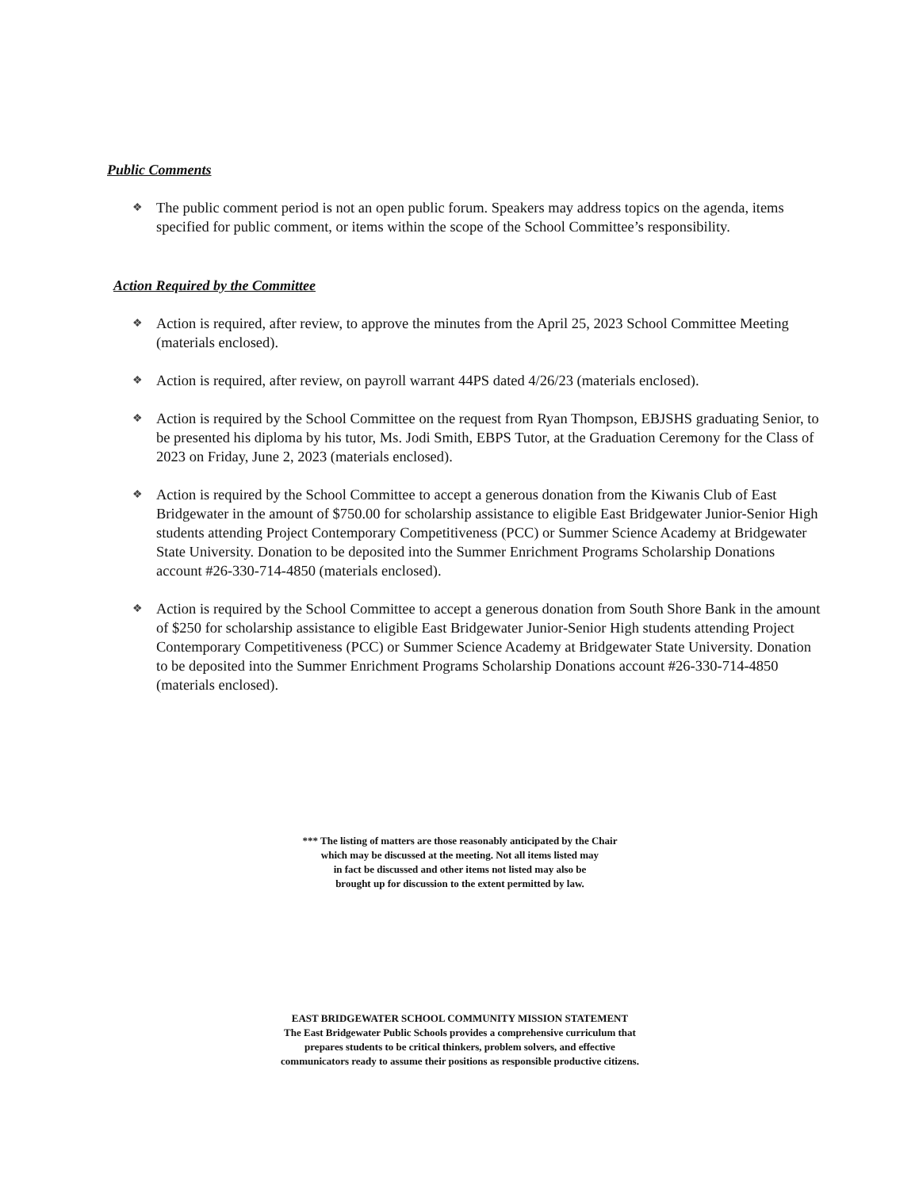Public Comments
❖ The public comment period is not an open public forum. Speakers may address topics on the agenda, items specified for public comment, or items within the scope of the School Committee’s responsibility.
Action Required by the Committee
❖ Action is required, after review, to approve the minutes from the April 25, 2023 School Committee Meeting (materials enclosed).
❖ Action is required, after review, on payroll warrant 44PS dated 4/26/23 (materials enclosed).
❖ Action is required by the School Committee on the request from Ryan Thompson, EBJSHS graduating Senior, to be presented his diploma by his tutor, Ms. Jodi Smith, EBPS Tutor, at the Graduation Ceremony for the Class of 2023 on Friday, June 2, 2023 (materials enclosed).
❖ Action is required by the School Committee to accept a generous donation from the Kiwanis Club of East Bridgewater in the amount of $750.00 for scholarship assistance to eligible East Bridgewater Junior-Senior High students attending Project Contemporary Competitiveness (PCC) or Summer Science Academy at Bridgewater State University. Donation to be deposited into the Summer Enrichment Programs Scholarship Donations account #26-330-714-4850 (materials enclosed).
❖ Action is required by the School Committee to accept a generous donation from South Shore Bank in the amount of $250 for scholarship assistance to eligible East Bridgewater Junior-Senior High students attending Project Contemporary Competitiveness (PCC) or Summer Science Academy at Bridgewater State University. Donation to be deposited into the Summer Enrichment Programs Scholarship Donations account #26-330-714-4850 (materials enclosed).
*** The listing of matters are those reasonably anticipated by the Chair
which may be discussed at the meeting. Not all items listed may
in fact be discussed and other items not listed may also be
brought up for discussion to the extent permitted by law.
EAST BRIDGEWATER SCHOOL COMMUNITY MISSION STATEMENT
The East Bridgewater Public Schools provides a comprehensive curriculum that
prepares students to be critical thinkers, problem solvers, and effective
communicators ready to assume their positions as responsible productive citizens.